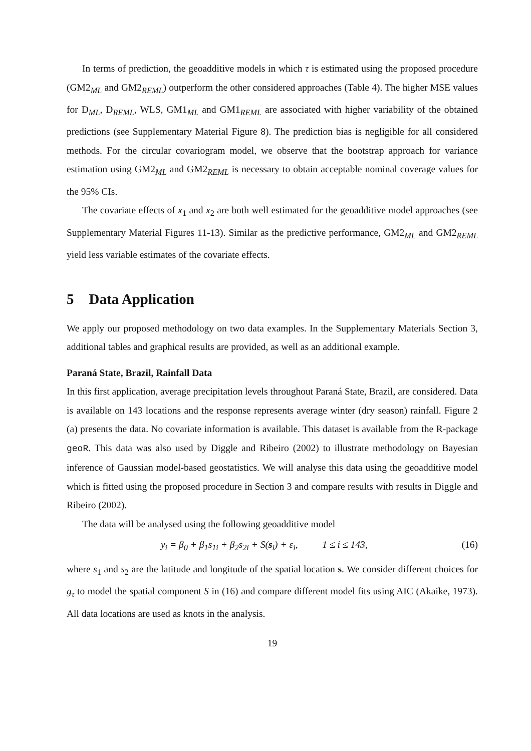In terms of prediction, the geoadditive models in which τ is estimated using the proposed procedure (GM2<sub>ML</sub> and GM2<sub>REML</sub>) outperform the other considered approaches (Table 4). The higher MSE values for D<sub>ML</sub>, D<sub>REML</sub>, WLS, GM1<sub>ML</sub> and GM1<sub>REML</sub> are associated with higher variability of the obtained predictions (see Supplementary Material Figure 8). The prediction bias is negligible for all considered methods. For the circular covariogram model, we observe that the bootstrap approach for variance estimation using GM2<sub>ML</sub> and GM2<sub>REML</sub> is necessary to obtain acceptable nominal coverage values for the 95% CIs.
The covariate effects of x<sub>1</sub> and x<sub>2</sub> are both well estimated for the geoadditive model approaches (see Supplementary Material Figures 11-13). Similar as the predictive performance, GM2<sub>ML</sub> and GM2<sub>REML</sub> yield less variable estimates of the covariate effects.
5 Data Application
We apply our proposed methodology on two data examples. In the Supplementary Materials Section 3, additional tables and graphical results are provided, as well as an additional example.
Paraná State, Brazil, Rainfall Data
In this first application, average precipitation levels throughout Paraná State, Brazil, are considered. Data is available on 143 locations and the response represents average winter (dry season) rainfall. Figure 2 (a) presents the data. No covariate information is available. This dataset is available from the R-package geoR. This data was also used by Diggle and Ribeiro (2002) to illustrate methodology on Bayesian inference of Gaussian model-based geostatistics. We will analyse this data using the geoadditive model which is fitted using the proposed procedure in Section 3 and compare results with results in Diggle and Ribeiro (2002).
The data will be analysed using the following geoadditive model
y<sub>i</sub> = β<sub>0</sub> + β<sub>1</sub>s<sub>1i</sub> + β<sub>2</sub>s<sub>2i</sub> + S(s<sub>i</sub>) + ε<sub>i</sub>, 1 ≤ i ≤ 143, (16)
where s<sub>1</sub> and s<sub>2</sub> are the latitude and longitude of the spatial location s. We consider different choices for g<sub>τ</sub> to model the spatial component S in (16) and compare different model fits using AIC (Akaike, 1973). All data locations are used as knots in the analysis.
19